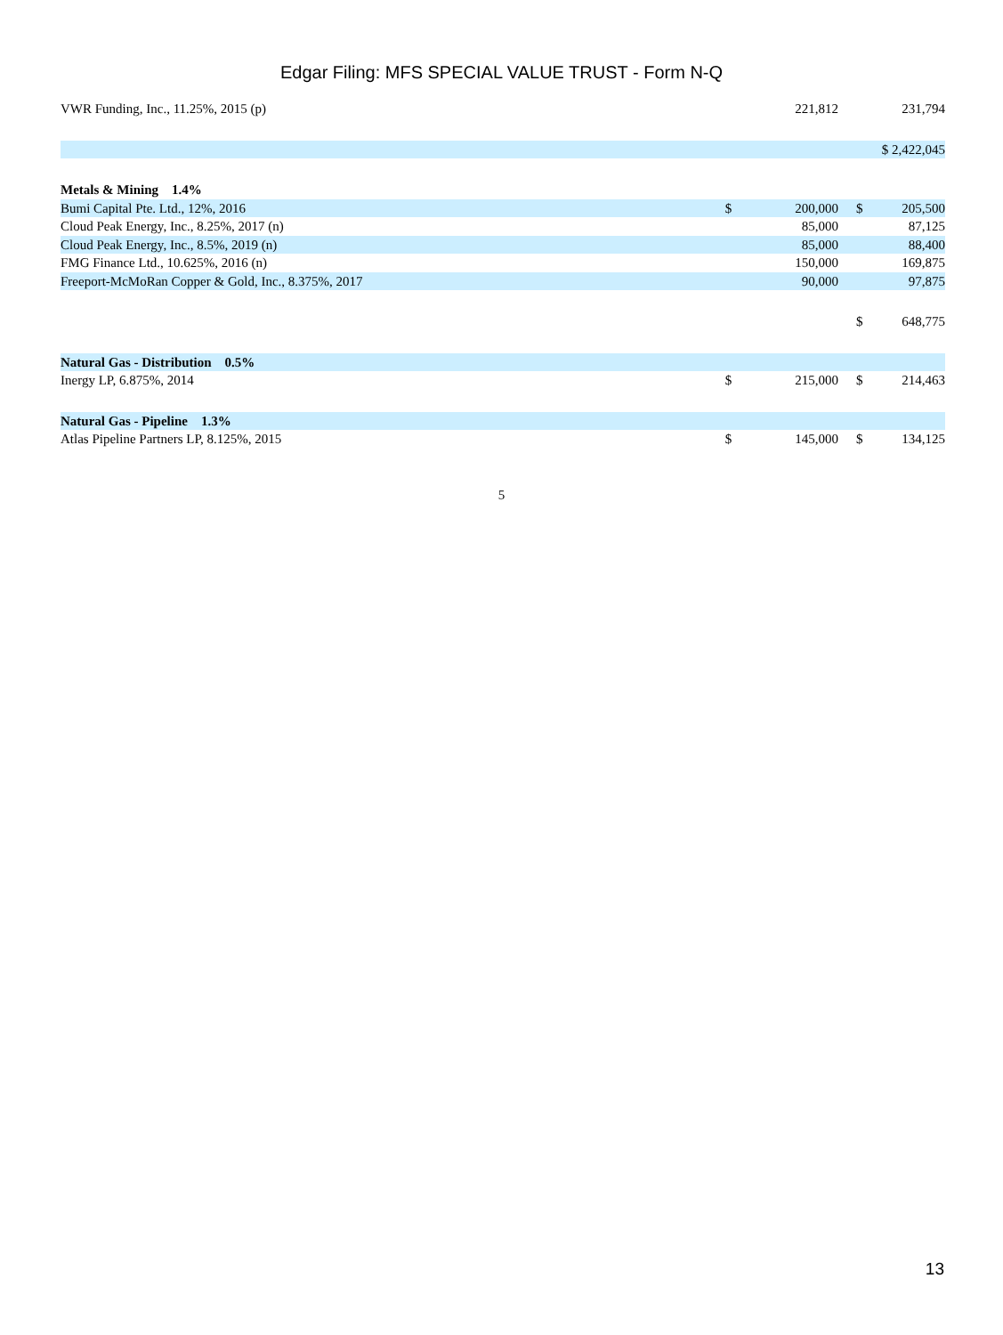Edgar Filing: MFS SPECIAL VALUE TRUST - Form N-Q
| VWR Funding, Inc., 11.25%, 2015 (p) | | 221,812 | | 231,794 |
| | | | $ 2,422,045 | |
| Metals & Mining 1.4% | | | | |
| Bumi Capital Pte. Ltd., 12%, 2016 | $ | 200,000 | $ | 205,500 |
| Cloud Peak Energy, Inc., 8.25%, 2017 (n) | | 85,000 | | 87,125 |
| Cloud Peak Energy, Inc., 8.5%, 2019 (n) | | 85,000 | | 88,400 |
| FMG Finance Ltd., 10.625%, 2016 (n) | | 150,000 | | 169,875 |
| Freeport-McMoRan Copper & Gold, Inc., 8.375%, 2017 | | 90,000 | | 97,875 |
| | | | $ | 648,775 |
| Natural Gas - Distribution 0.5% | | | | |
| Inergy LP, 6.875%, 2014 | $ | 215,000 | $ | 214,463 |
| Natural Gas - Pipeline 1.3% | | | | |
| Atlas Pipeline Partners LP, 8.125%, 2015 | $ | 145,000 | $ | 134,125 |
5
13